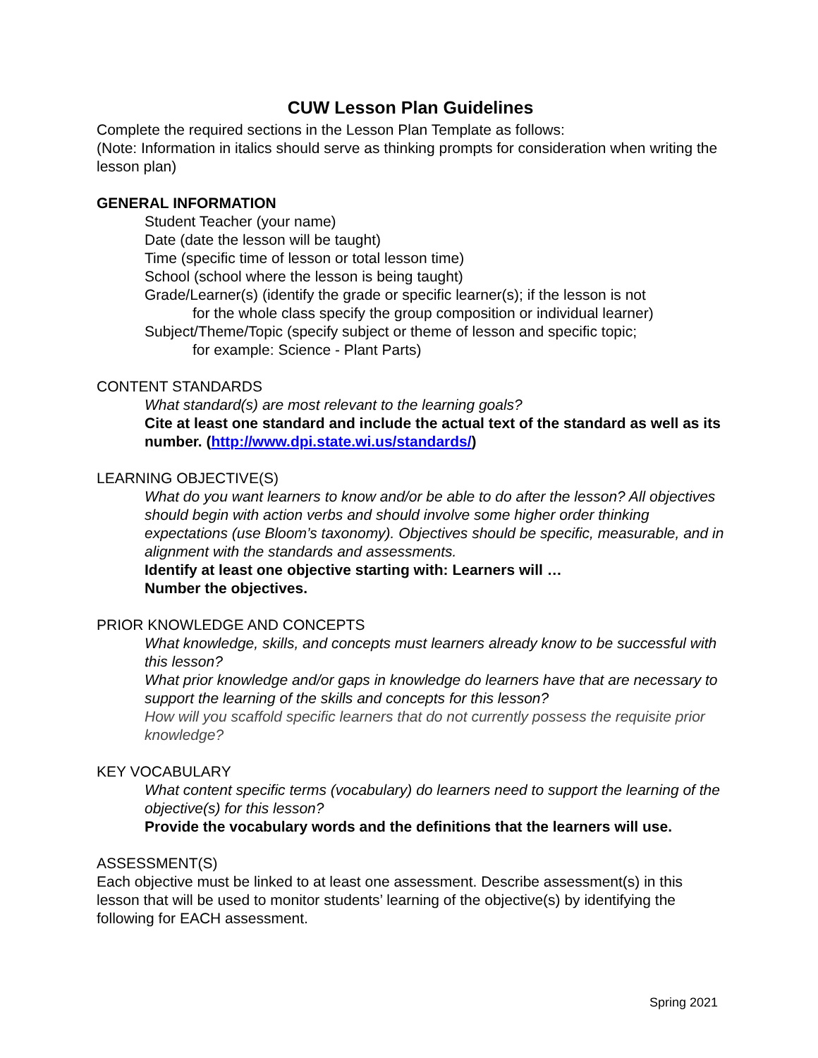CUW Lesson Plan Guidelines
Complete the required sections in the Lesson Plan Template as follows:
(Note: Information in italics should serve as thinking prompts for consideration when writing the lesson plan)
GENERAL INFORMATION
Student Teacher (your name)
Date (date the lesson will be taught)
Time (specific time of lesson or total lesson time)
School (school where the lesson is being taught)
Grade/Learner(s) (identify the grade or specific learner(s); if the lesson is not
for the whole class specify the group composition or individual learner)
Subject/Theme/Topic (specify subject or theme of lesson and specific topic;
for example: Science - Plant Parts)
CONTENT STANDARDS
What standard(s) are most relevant to the learning goals?
Cite at least one standard and include the actual text of the standard as well as its number. (http://www.dpi.state.wi.us/standards/)
LEARNING OBJECTIVE(S)
What do you want learners to know and/or be able to do after the lesson? All objectives should begin with action verbs and should involve some higher order thinking expectations (use Bloom’s taxonomy). Objectives should be specific, measurable, and in alignment with the standards and assessments.
Identify at least one objective starting with: Learners will …
Number the objectives.
PRIOR KNOWLEDGE AND CONCEPTS
What knowledge, skills, and concepts must learners already know to be successful with this lesson?
What prior knowledge and/or gaps in knowledge do learners have that are necessary to support the learning of the skills and concepts for this lesson?
How will you scaffold specific learners that do not currently possess the requisite prior knowledge?
KEY VOCABULARY
What content specific terms (vocabulary) do learners need to support the learning of the objective(s) for this lesson?
Provide the vocabulary words and the definitions that the learners will use.
ASSESSMENT(S)
Each objective must be linked to at least one assessment. Describe assessment(s) in this lesson that will be used to monitor students’ learning of the objective(s) by identifying the following for EACH assessment.
Spring 2021